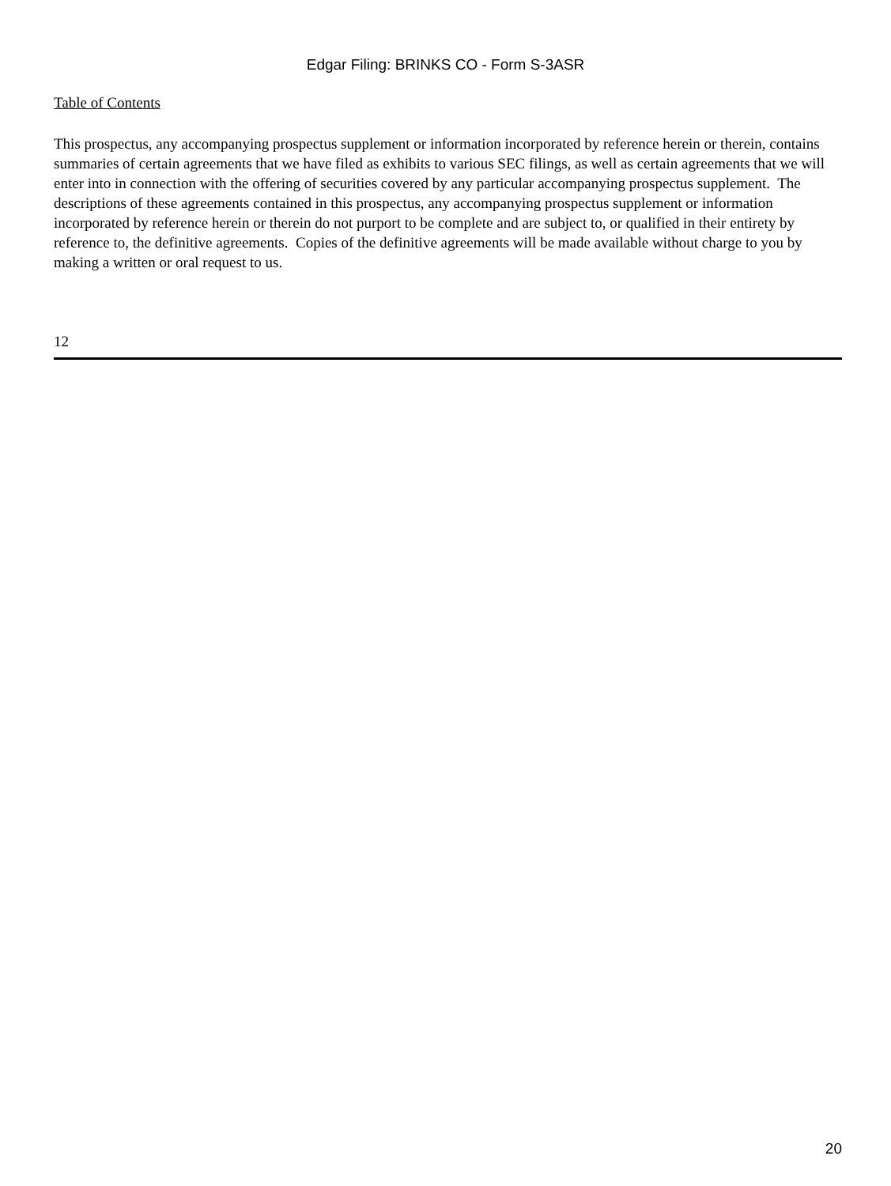Edgar Filing: BRINKS CO - Form S-3ASR
Table of Contents
This prospectus, any accompanying prospectus supplement or information incorporated by reference herein or therein, contains summaries of certain agreements that we have filed as exhibits to various SEC filings, as well as certain agreements that we will enter into in connection with the offering of securities covered by any particular accompanying prospectus supplement. The descriptions of these agreements contained in this prospectus, any accompanying prospectus supplement or information incorporated by reference herein or therein do not purport to be complete and are subject to, or qualified in their entirety by reference to, the definitive agreements. Copies of the definitive agreements will be made available without charge to you by making a written or oral request to us.
12
20